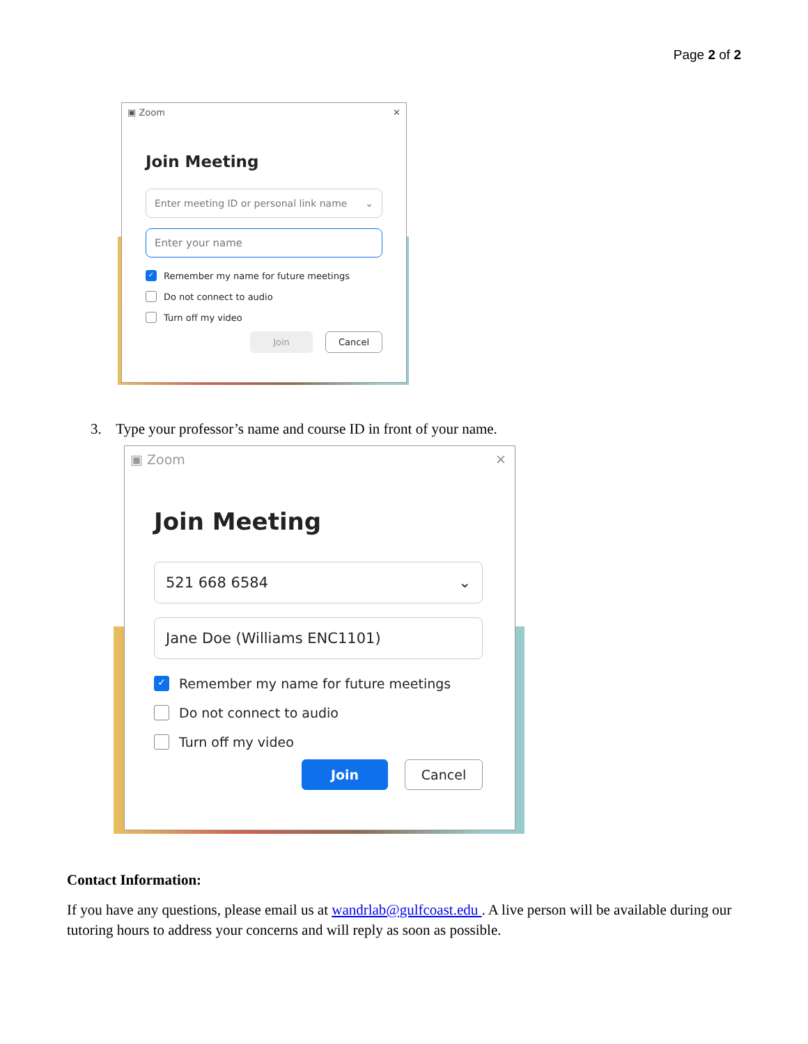Page 2 of 2
▣ Zoom ✕
Join Meeting
Enter meeting ID or personal link name ⌄
Enter your name
✓ Remember my name for future meetings
Do not connect to audio
Turn off my video
Join Cancel
3. Type your professor’s name and course ID in front of your name.
▣ Zoom ✕
Join Meeting
521 668 6584 ⌄
Jane Doe (Williams ENC1101)
✓ Remember my name for future meetings
Do not connect to audio
Turn off my video
Join Cancel
Contact Information:
If you have any questions, please email us at wandrlab@gulfcoast.edu . A live person will be available during our tutoring hours to address your concerns and will reply as soon as possible.